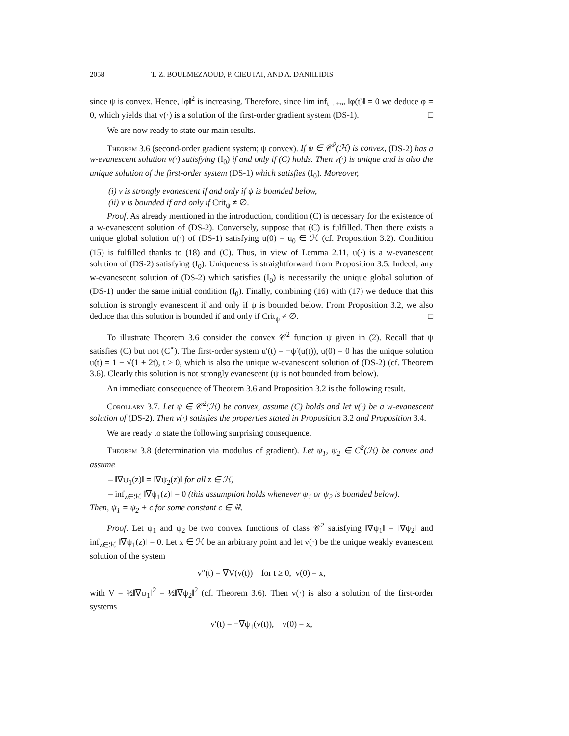2058 T. Z. BOULMEZAOUD, P. CIEUTAT, AND A. DANIILIDIS
since ψ is convex. Hence, ‖φ‖<sup>2</sup> is increasing. Therefore, since lim inf<sub>t→+∞</sub> ‖φ(t)‖ = 0 we deduce φ = 0, which yields that v(·) is a solution of the first-order gradient system (DS-1). □
We are now ready to state our main results.
Theorem 3.6 (second-order gradient system; ψ convex). If ψ ∈ 𝒞<sup>2</sup>(ℋ) is convex, (DS-2) has a w-evanescent solution v(·) satisfying (I<sub>0</sub>) if and only if (C) holds. Then v(·) is unique and is also the unique solution of the first-order system (DS-1) which satisfies (I<sub>0</sub>). Moreover,
(i) v is strongly evanescent if and only if ψ is bounded below,
(ii) v is bounded if and only if Crit<sub>ψ</sub> ≠ ∅.
Proof. As already mentioned in the introduction, condition (C) is necessary for the existence of a w-evanescent solution of (DS-2). Conversely, suppose that (C) is fulfilled. Then there exists a unique global solution u(·) of (DS-1) satisfying u(0) = u<sub>0</sub> ∈ ℋ (cf. Proposition 3.2). Condition (15) is fulfilled thanks to (18) and (C). Thus, in view of Lemma 2.11, u(·) is a w-evanescent solution of (DS-2) satisfying (I<sub>0</sub>). Uniqueness is straightforward from Proposition 3.5. Indeed, any w-evanescent solution of (DS-2) which satisfies (I<sub>0</sub>) is necessarily the unique global solution of (DS-1) under the same initial condition (I<sub>0</sub>). Finally, combining (16) with (17) we deduce that this solution is strongly evanescent if and only if ψ is bounded below. From Proposition 3.2, we also deduce that this solution is bounded if and only if Crit<sub>ψ</sub> ≠ ∅. □
To illustrate Theorem 3.6 consider the convex 𝒞<sup>2</sup> function ψ given in (2). Recall that ψ satisfies (C) but not (C<sup>⋆</sup>). The first-order system u′(t) = −ψ′(u(t)), u(0) = 0 has the unique solution u(t) = 1 − √(1 + 2t), t ≥ 0, which is also the unique w-evanescent solution of (DS-2) (cf. Theorem 3.6). Clearly this solution is not strongly evanescent (ψ is not bounded from below).
An immediate consequence of Theorem 3.6 and Proposition 3.2 is the following result.
Corollary 3.7. Let ψ ∈ 𝒞<sup>2</sup>(ℋ) be convex, assume (C) holds and let v(·) be a w-evanescent solution of (DS-2). Then v(·) satisfies the properties stated in Proposition 3.2 and Proposition 3.4.
We are ready to state the following surprising consequence.
Theorem 3.8 (determination via modulus of gradient). Let ψ<sub>1</sub>, ψ<sub>2</sub> ∈ C<sup>2</sup>(ℋ) be convex and assume
– ‖∇ψ<sub>1</sub>(z)‖ = ‖∇ψ<sub>2</sub>(z)‖ for all z ∈ ℋ,
– inf<sub>z∈ℋ</sub> ‖∇ψ<sub>1</sub>(z)‖ = 0 (this assumption holds whenever ψ<sub>1</sub> or ψ<sub>2</sub> is bounded below).
Then, ψ<sub>1</sub> = ψ<sub>2</sub> + c for some constant c ∈ ℝ.
Proof. Let ψ<sub>1</sub> and ψ<sub>2</sub> be two convex functions of class 𝒞<sup>2</sup> satisfying ‖∇ψ<sub>1</sub>‖ = ‖∇ψ<sub>2</sub>‖ and inf<sub>z∈ℋ</sub> ‖∇ψ<sub>1</sub>(z)‖ = 0. Let x ∈ ℋ be an arbitrary point and let v(·) be the unique weakly evanescent solution of the system
v″(t) = ∇V(v(t)) for t ≥ 0, v(0) = x,
with V = ½‖∇ψ<sub>1</sub>‖<sup>2</sup> = ½‖∇ψ<sub>2</sub>‖<sup>2</sup> (cf. Theorem 3.6). Then v(·) is also a solution of the first-order systems
v′(t) = −∇ψ<sub>1</sub>(v(t)), v(0) = x,